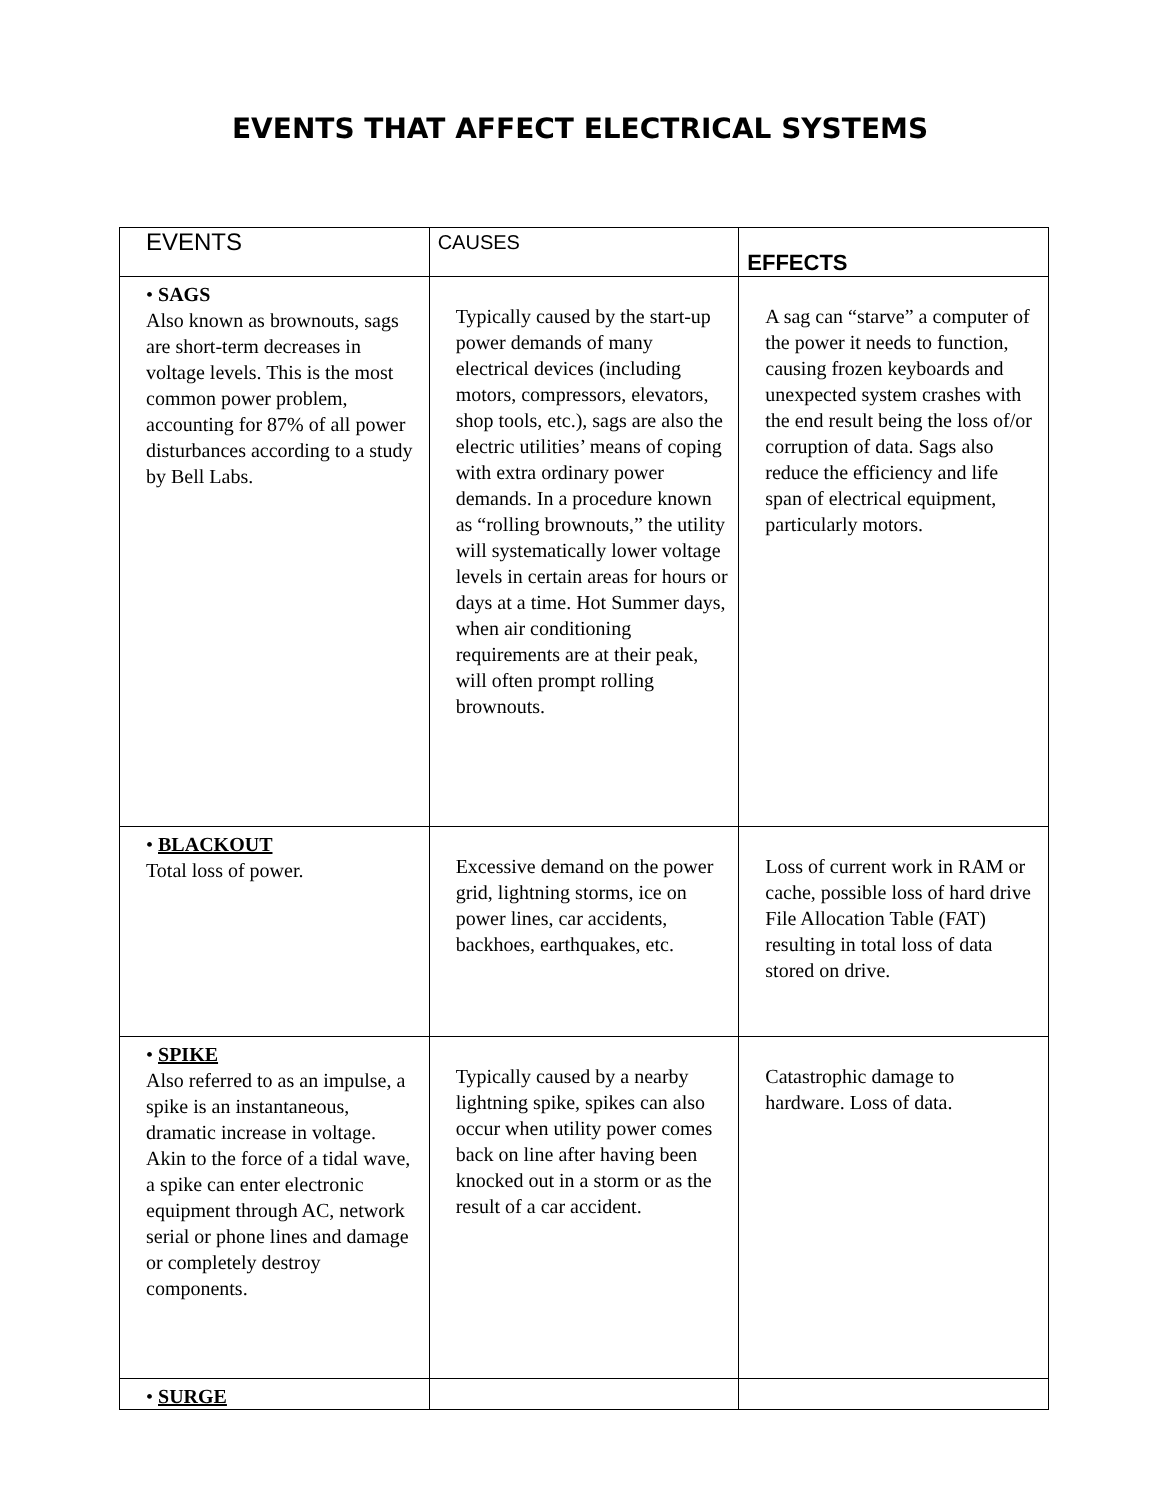EVENTS THAT AFFECT ELECTRICAL SYSTEMS
| EVENTS | CAUSES | EFFECTS |
| --- | --- | --- |
| • SAGS Also known as brownouts, sags are short-term decreases in voltage levels. This is the most common power problem, accounting for 87% of all power disturbances according to a study by Bell Labs. | Typically caused by the start-up power demands of many electrical devices (including motors, compressors, elevators, shop tools, etc.), sags are also the electric utilities’ means of coping with extra ordinary power demands. In a procedure known as “rolling brownouts,” the utility will systematically lower voltage levels in certain areas for hours or days at a time. Hot Summer days, when air conditioning requirements are at their peak, will often prompt rolling brownouts. | A sag can “starve” a computer of the power it needs to function, causing frozen keyboards and unexpected system crashes with the end result being the loss of/or corruption of data. Sags also reduce the efficiency and life span of electrical equipment, particularly motors. |
| • BLACKOUT Total loss of power. | Excessive demand on the power grid, lightning storms, ice on power lines, car accidents, backhoes, earthquakes, etc. | Loss of current work in RAM or cache, possible loss of hard drive File Allocation Table (FAT) resulting in total loss of data stored on drive. |
| • SPIKE Also referred to as an impulse, a spike is an instantaneous, dramatic increase in voltage. Akin to the force of a tidal wave, a spike can enter electronic equipment through AC, network serial or phone lines and damage or completely destroy components. | Typically caused by a nearby lightning spike, spikes can also occur when utility power comes back on line after having been knocked out in a storm or as the result of a car accident. | Catastrophic damage to hardware. Loss of data. |
| • SURGE | | |